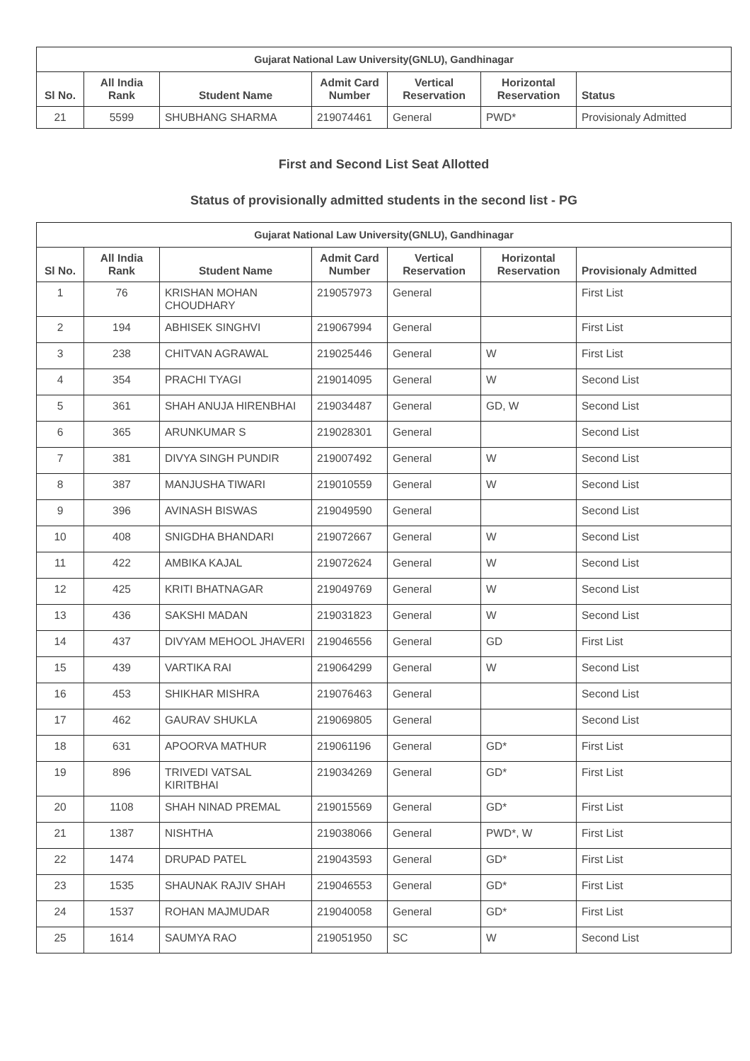| Gujarat National Law University(GNLU), Gandhinagar | | | | | | |
| Sl No. | All India Rank | Student Name | Admit Card Number | Vertical Reservation | Horizontal Reservation | Status |
| 21 | 5599 | SHUBHANG SHARMA | 219074461 | General | PWD* | Provisionaly Admitted |
First and Second List Seat Allotted
Status of provisionally admitted students in the second list - PG
| Gujarat National Law University(GNLU), Gandhinagar | | | | | | |
| Sl No. | All India Rank | Student Name | Admit Card Number | Vertical Reservation | Horizontal Reservation | Provisionaly Admitted |
| 1 | 76 | KRISHAN MOHAN CHOUDHARY | 219057973 | General | | First List |
| 2 | 194 | ABHISEK SINGHVI | 219067994 | General | | First List |
| 3 | 238 | CHITVAN AGRAWAL | 219025446 | General | W | First List |
| 4 | 354 | PRACHI TYAGI | 219014095 | General | W | Second List |
| 5 | 361 | SHAH ANUJA HIRENBHAI | 219034487 | General | GD, W | Second List |
| 6 | 365 | ARUNKUMAR S | 219028301 | General | | Second List |
| 7 | 381 | DIVYA SINGH PUNDIR | 219007492 | General | W | Second List |
| 8 | 387 | MANJUSHA TIWARI | 219010559 | General | W | Second List |
| 9 | 396 | AVINASH BISWAS | 219049590 | General | | Second List |
| 10 | 408 | SNIGDHA BHANDARI | 219072667 | General | W | Second List |
| 11 | 422 | AMBIKA KAJAL | 219072624 | General | W | Second List |
| 12 | 425 | KRITI BHATNAGAR | 219049769 | General | W | Second List |
| 13 | 436 | SAKSHI MADAN | 219031823 | General | W | Second List |
| 14 | 437 | DIVYAM MEHOOL JHAVERI | 219046556 | General | GD | First List |
| 15 | 439 | VARTIKA RAI | 219064299 | General | W | Second List |
| 16 | 453 | SHIKHAR MISHRA | 219076463 | General | | Second List |
| 17 | 462 | GAURAV SHUKLA | 219069805 | General | | Second List |
| 18 | 631 | APOORVA MATHUR | 219061196 | General | GD* | First List |
| 19 | 896 | TRIVEDI VATSAL KIRITBHAI | 219034269 | General | GD* | First List |
| 20 | 1108 | SHAH NINAD PREMAL | 219015569 | General | GD* | First List |
| 21 | 1387 | NISHTHA | 219038066 | General | PWD*, W | First List |
| 22 | 1474 | DRUPAD PATEL | 219043593 | General | GD* | First List |
| 23 | 1535 | SHAUNAK RAJIV SHAH | 219046553 | General | GD* | First List |
| 24 | 1537 | ROHAN MAJMUDAR | 219040058 | General | GD* | First List |
| 25 | 1614 | SAUMYA RAO | 219051950 | SC | W | Second List |